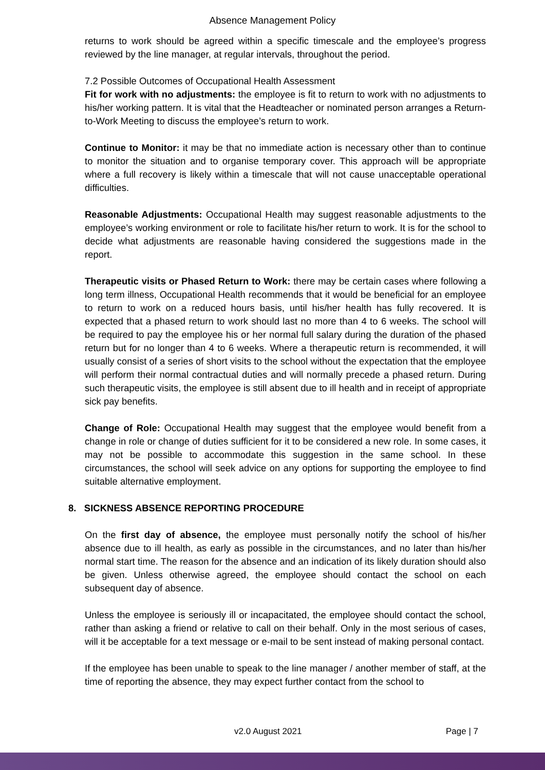Absence Management Policy
returns to work should be agreed within a specific timescale and the employee’s progress reviewed by the line manager, at regular intervals, throughout the period.
7.2 Possible Outcomes of Occupational Health Assessment
Fit for work with no adjustments: the employee is fit to return to work with no adjustments to his/her working pattern. It is vital that the Headteacher or nominated person arranges a Return-to-Work Meeting to discuss the employee’s return to work.
Continue to Monitor: it may be that no immediate action is necessary other than to continue to monitor the situation and to organise temporary cover. This approach will be appropriate where a full recovery is likely within a timescale that will not cause unacceptable operational difficulties.
Reasonable Adjustments: Occupational Health may suggest reasonable adjustments to the employee’s working environment or role to facilitate his/her return to work. It is for the school to decide what adjustments are reasonable having considered the suggestions made in the report.
Therapeutic visits or Phased Return to Work: there may be certain cases where following a long term illness, Occupational Health recommends that it would be beneficial for an employee to return to work on a reduced hours basis, until his/her health has fully recovered. It is expected that a phased return to work should last no more than 4 to 6 weeks. The school will be required to pay the employee his or her normal full salary during the duration of the phased return but for no longer than 4 to 6 weeks. Where a therapeutic return is recommended, it will usually consist of a series of short visits to the school without the expectation that the employee will perform their normal contractual duties and will normally precede a phased return. During such therapeutic visits, the employee is still absent due to ill health and in receipt of appropriate sick pay benefits.
Change of Role: Occupational Health may suggest that the employee would benefit from a change in role or change of duties sufficient for it to be considered a new role. In some cases, it may not be possible to accommodate this suggestion in the same school. In these circumstances, the school will seek advice on any options for supporting the employee to find suitable alternative employment.
8. SICKNESS ABSENCE REPORTING PROCEDURE
On the first day of absence, the employee must personally notify the school of his/her absence due to ill health, as early as possible in the circumstances, and no later than his/her normal start time. The reason for the absence and an indication of its likely duration should also be given. Unless otherwise agreed, the employee should contact the school on each subsequent day of absence.
Unless the employee is seriously ill or incapacitated, the employee should contact the school, rather than asking a friend or relative to call on their behalf. Only in the most serious of cases, will it be acceptable for a text message or e-mail to be sent instead of making personal contact.
If the employee has been unable to speak to the line manager / another member of staff, at the time of reporting the absence, they may expect further contact from the school to
v2.0 August 2021 Page | 7